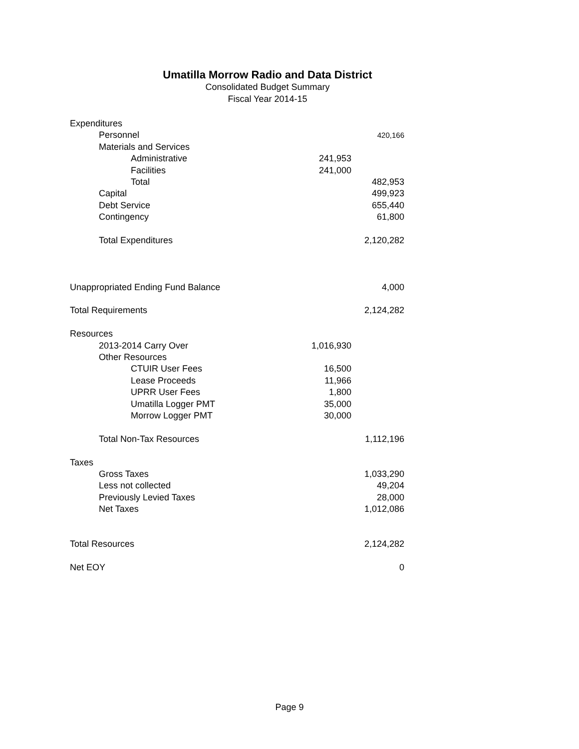Umatilla Morrow Radio and Data District
Consolidated Budget Summary
Fiscal Year 2014-15
| Expenditures | | |
| Personnel | | 420,166 |
| Materials and Services | | |
| Administrative | 241,953 | |
| Facilities | 241,000 | |
| Total | | 482,953 |
| Capital | | 499,923 |
| Debt Service | | 655,440 |
| Contingency | | 61,800 |
| Total Expenditures | | 2,120,282 |
| Unappropriated Ending Fund Balance | | 4,000 |
| Total Requirements | | 2,124,282 |
| Resources | | |
| 2013-2014 Carry Over | 1,016,930 | |
| Other Resources | | |
| CTUIR User Fees | 16,500 | |
| Lease Proceeds | 11,966 | |
| UPRR User Fees | 1,800 | |
| Umatilla Logger PMT | 35,000 | |
| Morrow Logger PMT | 30,000 | |
| Total Non-Tax Resources | | 1,112,196 |
| Taxes | | |
| Gross Taxes | | 1,033,290 |
| Less not collected | | 49,204 |
| Previously Levied Taxes | | 28,000 |
| Net Taxes | | 1,012,086 |
| Total Resources | | 2,124,282 |
| Net EOY | | 0 |
Page 9